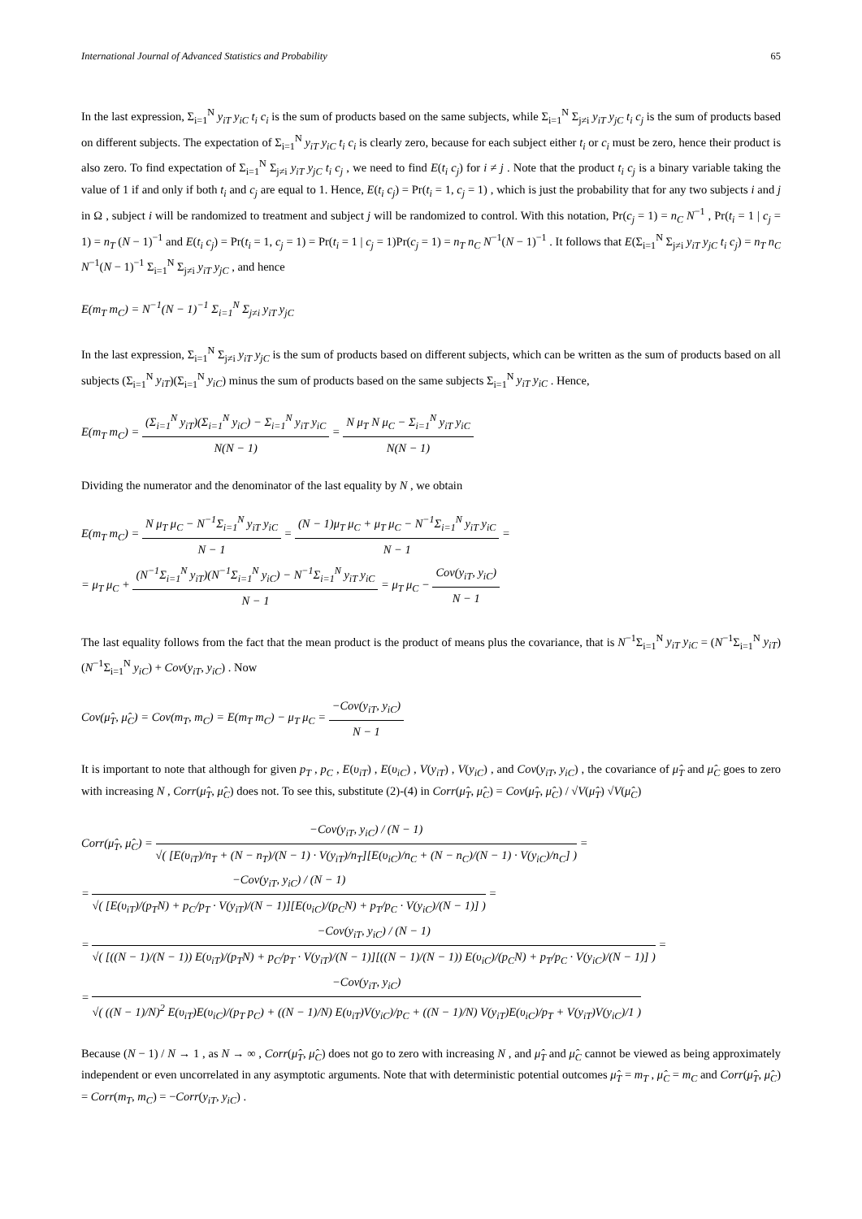International Journal of Advanced Statistics and Probability 65
In the last expression, Σ<sub>i=1</sub><sup>N</sup> y<sub>iT</sub> y<sub>iC</sub> t<sub>i</sub> c<sub>i</sub> is the sum of products based on the same subjects, while Σ<sub>i=1</sub><sup>N</sup> Σ<sub>j≠i</sub> y<sub>iT</sub> y<sub>jC</sub> t<sub>i</sub> c<sub>j</sub> is the sum of products based on different subjects. The expectation of Σ<sub>i=1</sub><sup>N</sup> y<sub>iT</sub> y<sub>iC</sub> t<sub>i</sub> c<sub>i</sub> is clearly zero, because for each subject either t<sub>i</sub> or c<sub>i</sub> must be zero, hence their product is also zero. To find expectation of Σ<sub>i=1</sub><sup>N</sup> Σ<sub>j≠i</sub> y<sub>iT</sub> y<sub>jC</sub> t<sub>i</sub> c<sub>j</sub> , we need to find E(t<sub>i</sub> c<sub>j</sub>) for i ≠ j . Note that the product t<sub>i</sub> c<sub>j</sub> is a binary variable taking the value of 1 if and only if both t<sub>i</sub> and c<sub>j</sub> are equal to 1. Hence, E(t<sub>i</sub> c<sub>j</sub>) = Pr(t<sub>i</sub> = 1, c<sub>j</sub> = 1) , which is just the probability that for any two subjects i and j in Ω , subject i will be randomized to treatment and subject j will be randomized to control. With this notation, Pr(c<sub>j</sub> = 1) = n<sub>C</sub> N<sup>−1</sup> , Pr(t<sub>i</sub> = 1 | c<sub>j</sub> = 1) = n<sub>T</sub> (N − 1)<sup>−1</sup> and E(t<sub>i</sub> c<sub>j</sub>) = Pr(t<sub>i</sub> = 1, c<sub>j</sub> = 1) = Pr(t<sub>i</sub> = 1 | c<sub>j</sub> = 1)Pr(c<sub>j</sub> = 1) = n<sub>T</sub> n<sub>C</sub> N<sup>−1</sup>(N − 1)<sup>−1</sup> . It follows that E(Σ<sub>i=1</sub><sup>N</sup> Σ<sub>j≠i</sub> y<sub>iT</sub> y<sub>jC</sub> t<sub>i</sub> c<sub>j</sub>) = n<sub>T</sub> n<sub>C</sub> N<sup>−1</sup>(N − 1)<sup>−1</sup> Σ<sub>i=1</sub><sup>N</sup> Σ<sub>j≠i</sub> y<sub>iT</sub> y<sub>jC</sub> , and hence
E(m<sub>T</sub> m<sub>C</sub>) = N<sup>−1</sup>(N − 1)<sup>−1</sup> Σ<sub>i=1</sub><sup>N</sup> Σ<sub>j≠i</sub> y<sub>iT</sub> y<sub>jC</sub>
In the last expression, Σ<sub>i=1</sub><sup>N</sup> Σ<sub>j≠i</sub> y<sub>iT</sub> y<sub>jC</sub> is the sum of products based on different subjects, which can be written as the sum of products based on all subjects (Σ<sub>i=1</sub><sup>N</sup> y<sub>iT</sub>)(Σ<sub>i=1</sub><sup>N</sup> y<sub>iC</sub>) minus the sum of products based on the same subjects Σ<sub>i=1</sub><sup>N</sup> y<sub>iT</sub> y<sub>iC</sub> . Hence,
E(m<sub>T</sub> m<sub>C</sub>) = (Σ<sub>i=1</sub><sup>N</sup> y<sub>iT</sub>)(Σ<sub>i=1</sub><sup>N</sup> y<sub>iC</sub>) − Σ<sub>i=1</sub><sup>N</sup> y<sub>iT</sub> y<sub>iC</sub> N(N − 1) = N μ<sub>T</sub> N μ<sub>C</sub> − Σ<sub>i=1</sub><sup>N</sup> y<sub>iT</sub> y<sub>iC</sub> N(N − 1)
Dividing the numerator and the denominator of the last equality by N , we obtain
E(m<sub>T</sub> m<sub>C</sub>) = N μ<sub>T</sub> μ<sub>C</sub> − N<sup>−1</sup>Σ<sub>i=1</sub><sup>N</sup> y<sub>iT</sub> y<sub>iC</sub> N − 1 = (N − 1)μ<sub>T</sub> μ<sub>C</sub> + μ<sub>T</sub> μ<sub>C</sub> − N<sup>−1</sup>Σ<sub>i=1</sub><sup>N</sup> y<sub>iT</sub> y<sub>iC</sub> N − 1 =
= μ<sub>T</sub> μ<sub>C</sub> + (N<sup>−1</sup>Σ<sub>i=1</sub><sup>N</sup> y<sub>iT</sub>)(N<sup>−1</sup>Σ<sub>i=1</sub><sup>N</sup> y<sub>iC</sub>) − N<sup>−1</sup>Σ<sub>i=1</sub><sup>N</sup> y<sub>iT</sub> y<sub>iC</sub> N − 1 = μ<sub>T</sub> μ<sub>C</sub> − Cov(y<sub>iT</sub>, y<sub>iC</sub>) N − 1
The last equality follows from the fact that the mean product is the product of means plus the covariance, that is N<sup>−1</sup>Σ<sub>i=1</sub><sup>N</sup> y<sub>iT</sub> y<sub>iC</sub> = (N<sup>−1</sup>Σ<sub>i=1</sub><sup>N</sup> y<sub>iT</sub>)(N<sup>−1</sup>Σ<sub>i=1</sub><sup>N</sup> y<sub>iC</sub>) + Cov(y<sub>iT</sub>, y<sub>iC</sub>) . Now
Cov(μ̂<sub>T</sub>, μ̂<sub>C</sub>) = Cov(m<sub>T</sub>, m<sub>C</sub>) = E(m<sub>T</sub> m<sub>C</sub>) − μ<sub>T</sub> μ<sub>C</sub> = −Cov(y<sub>iT</sub>, y<sub>iC</sub>) N − 1
It is important to note that although for given p<sub>T</sub> , p<sub>C</sub> , E(υ<sub>iT</sub>) , E(υ<sub>iC</sub>) , V(y<sub>iT</sub>) , V(y<sub>iC</sub>) , and Cov(y<sub>iT</sub>, y<sub>iC</sub>) , the covariance of μ̂<sub>T</sub> and μ̂<sub>C</sub> goes to zero with increasing N , Corr(μ̂<sub>T</sub>, μ̂<sub>C</sub>) does not. To see this, substitute (2)-(4) in Corr(μ̂<sub>T</sub>, μ̂<sub>C</sub>) = Cov(μ̂<sub>T</sub>, μ̂<sub>C</sub>) / √V(μ̂<sub>T</sub>) √V(μ̂<sub>C</sub>)
Corr(μ̂<sub>T</sub>, μ̂<sub>C</sub>) = −Cov(y<sub>iT</sub>, y<sub>iC</sub>) / (N − 1) √( [E(υ<sub>iT</sub>)/n<sub>T</sub> + (N − n<sub>T</sub>)/(N − 1) · V(y<sub>iT</sub>)/n<sub>T</sub>][E(υ<sub>iC</sub>)/n<sub>C</sub> + (N − n<sub>C</sub>)/(N − 1) · V(y<sub>iC</sub>)/n<sub>C</sub>] ) =
= −Cov(y<sub>iT</sub>, y<sub>iC</sub>) / (N − 1) √( [E(υ<sub>iT</sub>)/(p<sub>T</sub>N) + p<sub>C</sub>/p<sub>T</sub> · V(y<sub>iT</sub>)/(N − 1)][E(υ<sub>iC</sub>)/(p<sub>C</sub>N) + p<sub>T</sub>/p<sub>C</sub> · V(y<sub>iC</sub>)/(N − 1)] ) =
= −Cov(y<sub>iT</sub>, y<sub>iC</sub>) / (N − 1) √( [((N − 1)/(N − 1)) E(υ<sub>iT</sub>)/(p<sub>T</sub>N) + p<sub>C</sub>/p<sub>T</sub> · V(y<sub>iT</sub>)/(N − 1)][((N − 1)/(N − 1)) E(υ<sub>iC</sub>)/(p<sub>C</sub>N) + p<sub>T</sub>/p<sub>C</sub> · V(y<sub>iC</sub>)/(N − 1)] ) =
= −Cov(y<sub>iT</sub>, y<sub>iC</sub>) √( ((N − 1)/N)<sup>2</sup> E(υ<sub>iT</sub>)E(υ<sub>iC</sub>)/(p<sub>T</sub> p<sub>C</sub>) + ((N − 1)/N) E(υ<sub>iT</sub>)V(y<sub>iC</sub>)/p<sub>C</sub> + ((N − 1)/N) V(y<sub>iT</sub>)E(υ<sub>iC</sub>)/p<sub>T</sub> + V(y<sub>iT</sub>)V(y<sub>iC</sub>)/1 )
Because (N − 1) / N → 1 , as N → ∞ , Corr(μ̂<sub>T</sub>, μ̂<sub>C</sub>) does not go to zero with increasing N , and μ̂<sub>T</sub> and μ̂<sub>C</sub> cannot be viewed as being approximately independent or even uncorrelated in any asymptotic arguments. Note that with deterministic potential outcomes μ̂<sub>T</sub> = m<sub>T</sub> , μ̂<sub>C</sub> = m<sub>C</sub> and Corr(μ̂<sub>T</sub>, μ̂<sub>C</sub>) = Corr(m<sub>T</sub>, m<sub>C</sub>) = −Corr(y<sub>iT</sub>, y<sub>iC</sub>) .